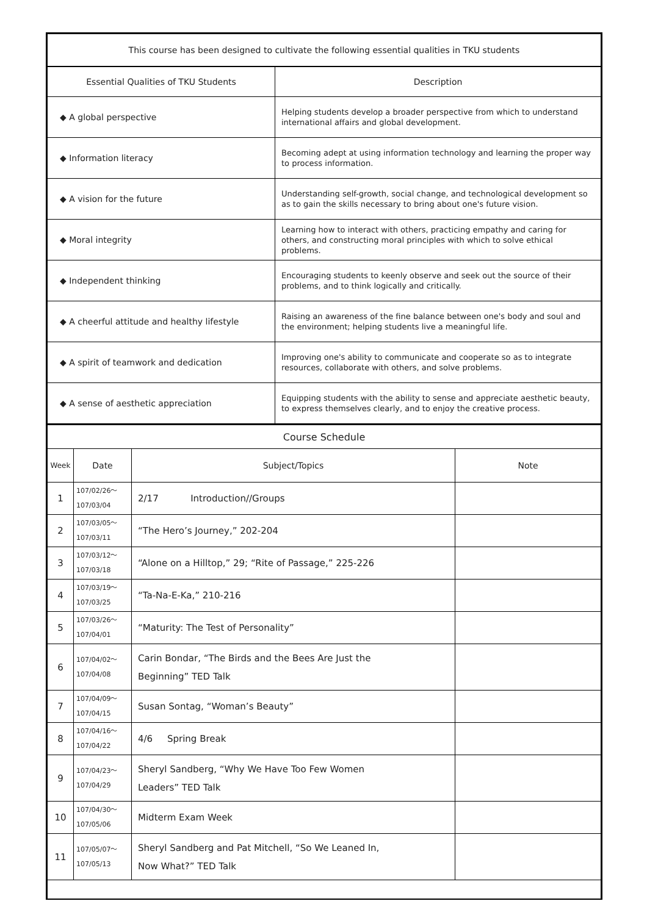| This course has been designed to cultivate the following essential qualities in TKU students | |
| --- | --- |
| Essential Qualities of TKU Students | Description |
| ◆ A global perspective | Helping students develop a broader perspective from which to understand international affairs and global development. |
| ◆ Information literacy | Becoming adept at using information technology and learning the proper way to process information. |
| ◆ A vision for the future | Understanding self-growth, social change, and technological development so as to gain the skills necessary to bring about one's future vision. |
| ◆ Moral integrity | Learning how to interact with others, practicing empathy and caring for others, and constructing moral principles with which to solve ethical problems. |
| ◆ Independent thinking | Encouraging students to keenly observe and seek out the source of their problems, and to think logically and critically. |
| ◆ A cheerful attitude and healthy lifestyle | Raising an awareness of the fine balance between one's body and soul and the environment; helping students live a meaningful life. |
| ◆ A spirit of teamwork and dedication | Improving one's ability to communicate and cooperate so as to integrate resources, collaborate with others, and solve problems. |
| ◆ A sense of aesthetic appreciation | Equipping students with the ability to sense and appreciate aesthetic beauty, to express themselves clearly, and to enjoy the creative process. |
| Course Schedule | | | |
| --- | --- | --- | --- |
| Week | Date | Subject/Topics | Note |
| 1 | 107/02/26～ 107/03/04 | 2/17 Introduction//Groups | |
| 2 | 107/03/05～ 107/03/11 | “The Hero’s Journey,” 202-204 | |
| 3 | 107/03/12～ 107/03/18 | “Alone on a Hilltop,” 29; “Rite of Passage,” 225-226 | |
| 4 | 107/03/19～ 107/03/25 | “Ta-Na-E-Ka,” 210-216 | |
| 5 | 107/03/26～ 107/04/01 | “Maturity: The Test of Personality” | |
| 6 | 107/04/02～ 107/04/08 | Carin Bondar, “The Birds and the Bees Are Just the Beginning” TED Talk | |
| 7 | 107/04/09～ 107/04/15 | Susan Sontag, “Woman’s Beauty” | |
| 8 | 107/04/16～ 107/04/22 | 4/6 Spring Break | |
| 9 | 107/04/23～ 107/04/29 | Sheryl Sandberg, “Why We Have Too Few Women Leaders” TED Talk | |
| 10 | 107/04/30～ 107/05/06 | Midterm Exam Week | |
| 11 | 107/05/07～ 107/05/13 | Sheryl Sandberg and Pat Mitchell, “So We Leaned In, Now What?” TED Talk | |